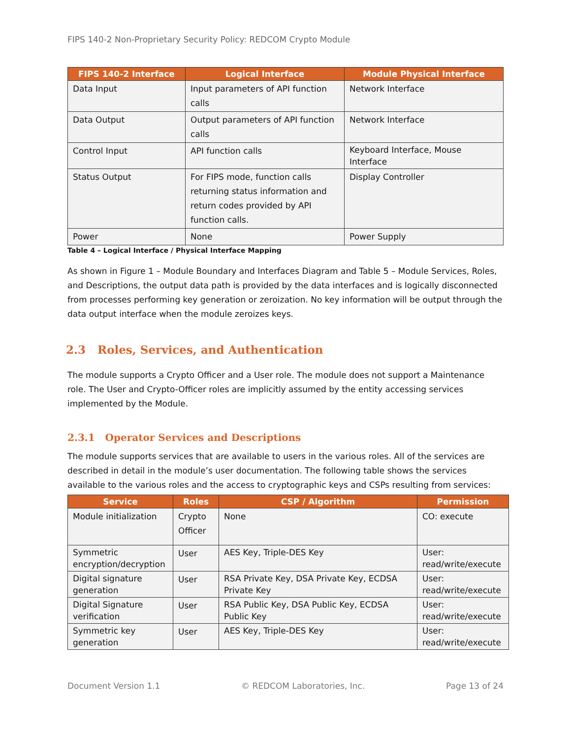FIPS 140-2 Non-Proprietary Security Policy: REDCOM Crypto Module
| FIPS 140-2 Interface | Logical Interface | Module Physical Interface |
| --- | --- | --- |
| Data Input | Input parameters of API function calls | Network Interface |
| Data Output | Output parameters of API function calls | Network Interface |
| Control Input | API function calls | Keyboard Interface, Mouse Interface |
| Status Output | For FIPS mode, function calls returning status information and return codes provided by API function calls. | Display Controller |
| Power | None | Power Supply |
Table 4 – Logical Interface / Physical Interface Mapping
As shown in Figure 1 – Module Boundary and Interfaces Diagram and Table 5 – Module Services, Roles, and Descriptions, the output data path is provided by the data interfaces and is logically disconnected from processes performing key generation or zeroization. No key information will be output through the data output interface when the module zeroizes keys.
2.3 Roles, Services, and Authentication
The module supports a Crypto Officer and a User role. The module does not support a Maintenance role. The User and Crypto-Officer roles are implicitly assumed by the entity accessing services implemented by the Module.
2.3.1 Operator Services and Descriptions
The module supports services that are available to users in the various roles. All of the services are described in detail in the module’s user documentation. The following table shows the services available to the various roles and the access to cryptographic keys and CSPs resulting from services:
| Service | Roles | CSP / Algorithm | Permission |
| --- | --- | --- | --- |
| Module initialization | Crypto Officer | None | CO: execute |
| Symmetric encryption/decryption | User | AES Key, Triple-DES Key | User: read/write/execute |
| Digital signature generation | User | RSA Private Key, DSA Private Key, ECDSA Private Key | User: read/write/execute |
| Digital Signature verification | User | RSA Public Key, DSA Public Key, ECDSA Public Key | User: read/write/execute |
| Symmetric key generation | User | AES Key, Triple-DES Key | User: read/write/execute |
Document Version 1.1 © REDCOM Laboratories, Inc. Page 13 of 24